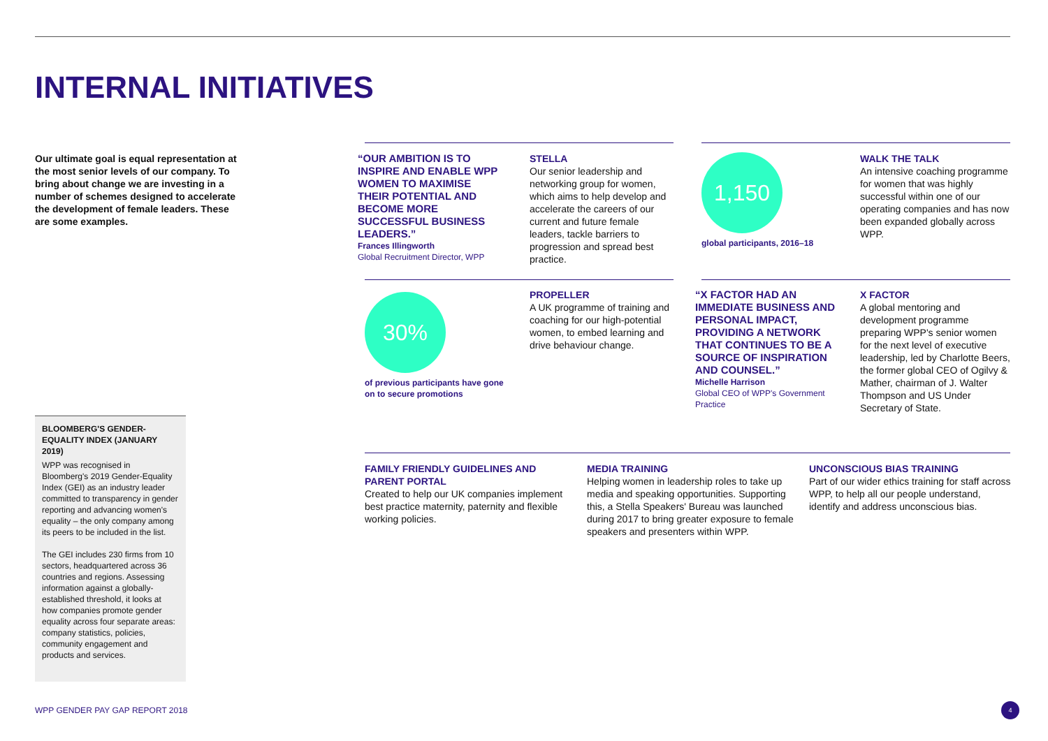INTERNAL INITIATIVES
Our ultimate goal is equal representation at the most senior levels of our company. To bring about change we are investing in a number of schemes designed to accelerate the development of female leaders. These are some examples.
“OUR AMBITION IS TO INSPIRE AND ENABLE WPP WOMEN TO MAXIMISE THEIR POTENTIAL AND BECOME MORE SUCCESSFUL BUSINESS LEADERS.”
Frances Illingworth
Global Recruitment Director, WPP
STELLA
Our senior leadership and networking group for women, which aims to help develop and accelerate the careers of our current and future female leaders, tackle barriers to progression and spread best practice.
1,150
global participants, 2016–18
WALK THE TALK
An intensive coaching programme for women that was highly successful within one of our operating companies and has now been expanded globally across WPP.
30%
of previous participants have gone on to secure promotions
PROPELLER
A UK programme of training and coaching for our high-potential women, to embed learning and drive behaviour change.
“X FACTOR HAD AN IMMEDIATE BUSINESS AND PERSONAL IMPACT, PROVIDING A NETWORK THAT CONTINUES TO BE A SOURCE OF INSPIRATION AND COUNSEL.”
Michelle Harrison
Global CEO of WPP's Government Practice
X FACTOR
A global mentoring and development programme preparing WPP's senior women for the next level of executive leadership, led by Charlotte Beers, the former global CEO of Ogilvy & Mather, chairman of J. Walter Thompson and US Under Secretary of State.
FAMILY FRIENDLY GUIDELINES AND PARENT PORTAL
Created to help our UK companies implement best practice maternity, paternity and flexible working policies.
MEDIA TRAINING
Helping women in leadership roles to take up media and speaking opportunities. Supporting this, a Stella Speakers' Bureau was launched during 2017 to bring greater exposure to female speakers and presenters within WPP.
UNCONSCIOUS BIAS TRAINING
Part of our wider ethics training for staff across WPP, to help all our people understand, identify and address unconscious bias.
BLOOMBERG'S GENDER-EQUALITY INDEX (JANUARY 2019)
WPP was recognised in Bloomberg's 2019 Gender-Equality Index (GEI) as an industry leader committed to transparency in gender reporting and advancing women's equality – the only company among its peers to be included in the list.
The GEI includes 230 firms from 10 sectors, headquartered across 36 countries and regions. Assessing information against a globally-established threshold, it looks at how companies promote gender equality across four separate areas: company statistics, policies, community engagement and products and services.
WPP GENDER PAY GAP REPORT 2018
4